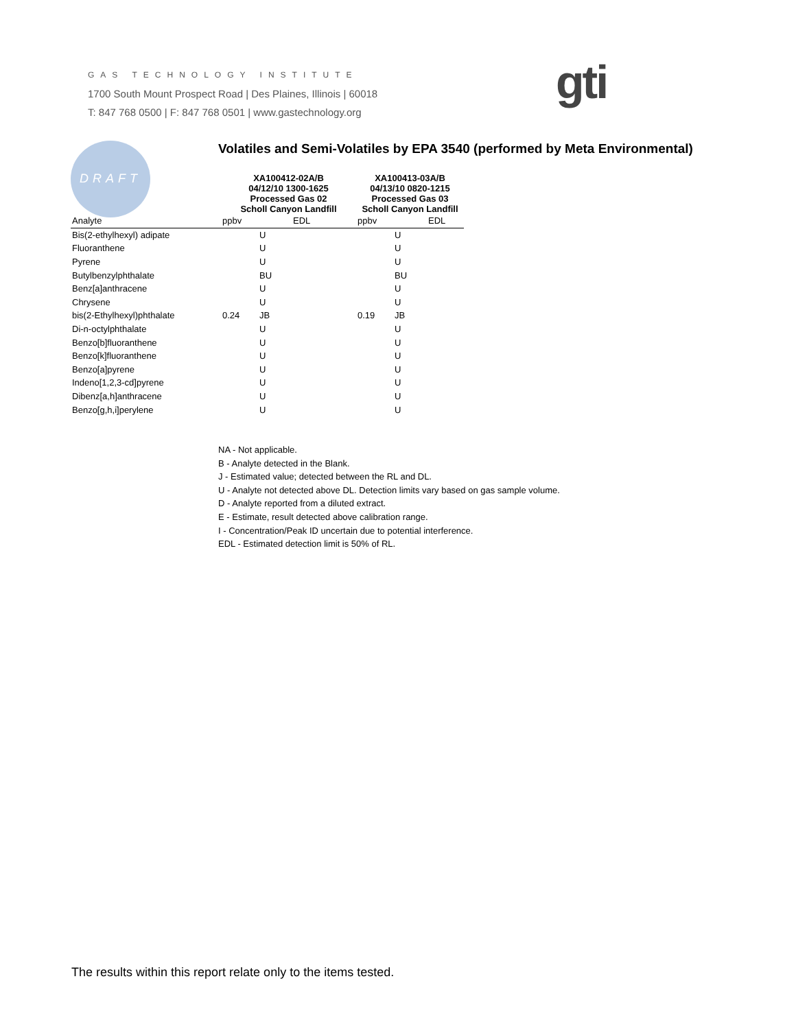GAS TECHNOLOGY INSTITUTE
1700 South Mount Prospect Road | Des Plaines, Illinois | 60018
T: 847 768 0500 | F: 847 768 0501 | www.gastechnology.org
gti
DRAFT
Volatiles and Semi-Volatiles by EPA 3540 (performed by Meta Environmental)
| | XA100412-02A/B 04/12/10 1300-1625 Processed Gas 02 Scholl Canyon Landfill | | | XA100413-03A/B 04/13/10 0820-1215 Processed Gas 03 Scholl Canyon Landfill | | |
| --- | --- | --- | --- | --- | --- | --- |
| Analyte | ppbv | | EDL | ppbv | | EDL |
| Bis(2-ethylhexyl) adipate | | U | | | U | |
| Fluoranthene | | U | | | U | |
| Pyrene | | U | | | U | |
| Butylbenzylphthalate | | BU | | | BU | |
| Benz[a]anthracene | | U | | | U | |
| Chrysene | | U | | | U | |
| bis(2-Ethylhexyl)phthalate | 0.24 | JB | | 0.19 | JB | |
| Di-n-octylphthalate | | U | | | U | |
| Benzo[b]fluoranthene | | U | | | U | |
| Benzo[k]fluoranthene | | U | | | U | |
| Benzo[a]pyrene | | U | | | U | |
| Indeno[1,2,3-cd]pyrene | | U | | | U | |
| Dibenz[a,h]anthracene | | U | | | U | |
| Benzo[g,h,i]perylene | | U | | | U | |
NA - Not applicable.
B - Analyte detected in the Blank.
J - Estimated value; detected between the RL and DL.
U - Analyte not detected above DL. Detection limits vary based on gas sample volume.
D - Analyte reported from a diluted extract.
E - Estimate, result detected above calibration range.
I - Concentration/Peak ID uncertain due to potential interference.
EDL - Estimated detection limit is 50% of RL.
The results within this report relate only to the items tested.